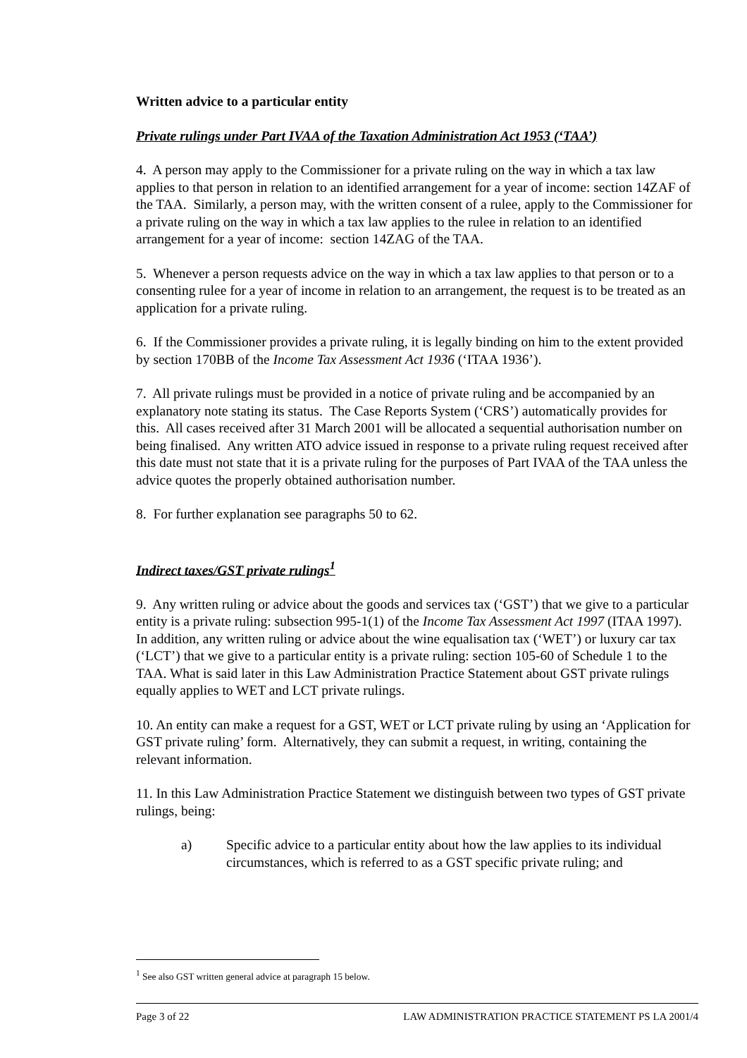Written advice to a particular entity
Private rulings under Part IVAA of the Taxation Administration Act 1953 (‘TAA’)
4. A person may apply to the Commissioner for a private ruling on the way in which a tax law applies to that person in relation to an identified arrangement for a year of income: section 14ZAF of the TAA. Similarly, a person may, with the written consent of a rulee, apply to the Commissioner for a private ruling on the way in which a tax law applies to the rulee in relation to an identified arrangement for a year of income: section 14ZAG of the TAA.
5. Whenever a person requests advice on the way in which a tax law applies to that person or to a consenting rulee for a year of income in relation to an arrangement, the request is to be treated as an application for a private ruling.
6. If the Commissioner provides a private ruling, it is legally binding on him to the extent provided by section 170BB of the Income Tax Assessment Act 1936 (‘ITAA 1936’).
7. All private rulings must be provided in a notice of private ruling and be accompanied by an explanatory note stating its status. The Case Reports System (‘CRS’) automatically provides for this. All cases received after 31 March 2001 will be allocated a sequential authorisation number on being finalised. Any written ATO advice issued in response to a private ruling request received after this date must not state that it is a private ruling for the purposes of Part IVAA of the TAA unless the advice quotes the properly obtained authorisation number.
8. For further explanation see paragraphs 50 to 62.
Indirect taxes/GST private rulings<sup>1</sup>
9. Any written ruling or advice about the goods and services tax (‘GST’) that we give to a particular entity is a private ruling: subsection 995-1(1) of the Income Tax Assessment Act 1997 (ITAA 1997). In addition, any written ruling or advice about the wine equalisation tax (‘WET’) or luxury car tax (‘LCT’) that we give to a particular entity is a private ruling: section 105-60 of Schedule 1 to the TAA. What is said later in this Law Administration Practice Statement about GST private rulings equally applies to WET and LCT private rulings.
10. An entity can make a request for a GST, WET or LCT private ruling by using an ‘Application for GST private ruling’ form. Alternatively, they can submit a request, in writing, containing the relevant information.
11. In this Law Administration Practice Statement we distinguish between two types of GST private rulings, being:
a) Specific advice to a particular entity about how the law applies to its individual circumstances, which is referred to as a GST specific private ruling; and
<sup>1</sup> See also GST written general advice at paragraph 15 below.
Page 3 of 22 LAW ADMINISTRATION PRACTICE STATEMENT PS LA 2001/4